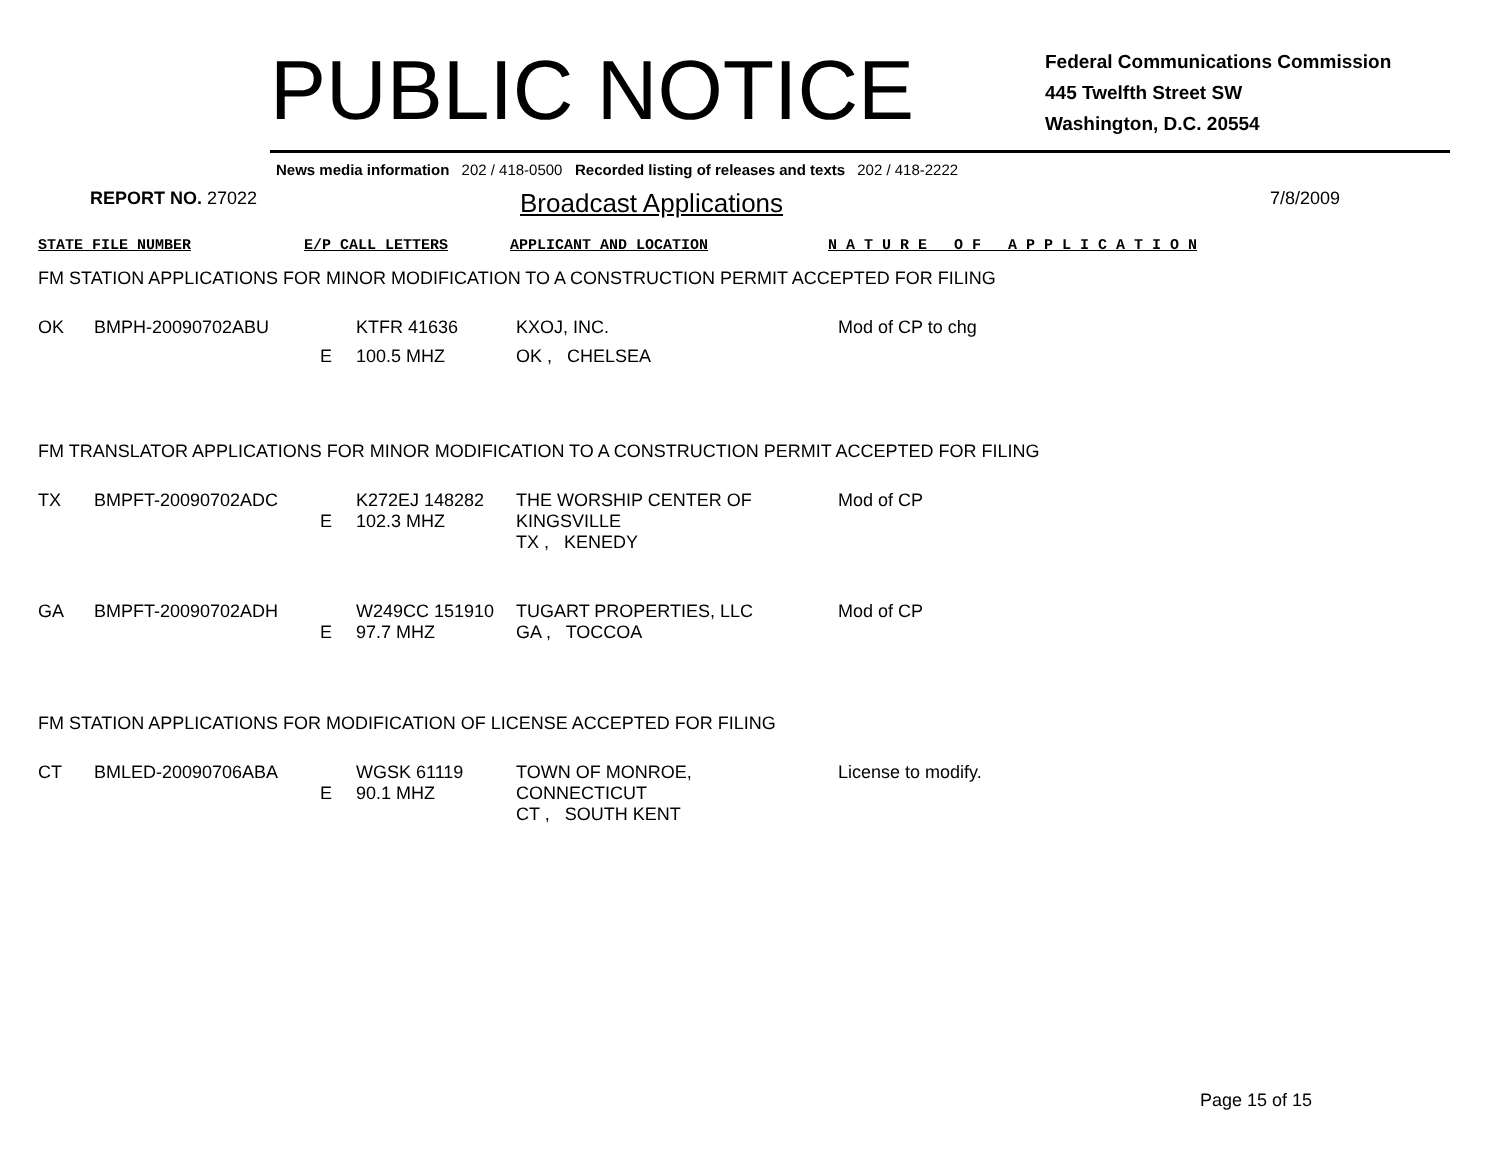PUBLIC NOTICE
Federal Communications Commission
445 Twelfth Street SW
Washington, D.C. 20554
News media information 202 / 418-0500 Recorded listing of releases and texts 202 / 418-2222
REPORT NO. 27022
Broadcast Applications
7/8/2009
STATE FILE NUMBER E/P CALL LETTERS APPLICANT AND LOCATION N A T U R E O F A P P L I C A T I O N
FM STATION APPLICATIONS FOR MINOR MODIFICATION TO A CONSTRUCTION PERMIT ACCEPTED FOR FILING
| OK | BMPH-20090702ABU | | KTFR 41636 | KXOJ, INC. | Mod of CP to chg |
| | | E | 100.5 MHZ | OK , CHELSEA | |
FM TRANSLATOR APPLICATIONS FOR MINOR MODIFICATION TO A CONSTRUCTION PERMIT ACCEPTED FOR FILING
| TX | BMPFT-20090702ADC | E | K272EJ 148282 102.3 MHZ | THE WORSHIP CENTER OF KINGSVILLE TX , KENEDY | Mod of CP |
| GA | BMPFT-20090702ADH | E | W249CC 151910 97.7 MHZ | TUGART PROPERTIES, LLC GA , TOCCOA | Mod of CP |
FM STATION APPLICATIONS FOR MODIFICATION OF LICENSE ACCEPTED FOR FILING
| CT | BMLED-20090706ABA | E | WGSK 61119 90.1 MHZ | TOWN OF MONROE, CONNECTICUT CT , SOUTH KENT | License to modify. |
Page 15 of 15